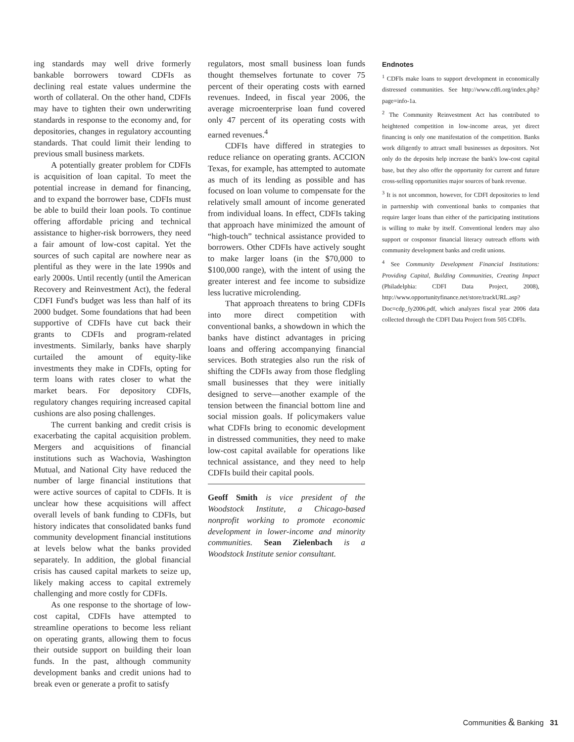ing standards may well drive formerly bankable borrowers toward CDFIs as declining real estate values undermine the worth of collateral. On the other hand, CDFIs may have to tighten their own underwriting standards in response to the economy and, for depositories, changes in regulatory accounting standards. That could limit their lending to previous small business markets.
A potentially greater problem for CDFIs is acquisition of loan capital. To meet the potential increase in demand for financing, and to expand the borrower base, CDFIs must be able to build their loan pools. To continue offering affordable pricing and technical assistance to higher-risk borrowers, they need a fair amount of low-cost capital. Yet the sources of such capital are nowhere near as plentiful as they were in the late 1990s and early 2000s. Until recently (until the American Recovery and Reinvestment Act), the federal CDFI Fund's budget was less than half of its 2000 budget. Some foundations that had been supportive of CDFIs have cut back their grants to CDFIs and program-related investments. Similarly, banks have sharply curtailed the amount of equity-like investments they make in CDFIs, opting for term loans with rates closer to what the market bears. For depository CDFIs, regulatory changes requiring increased capital cushions are also posing challenges.
The current banking and credit crisis is exacerbating the capital acquisition problem. Mergers and acquisitions of financial institutions such as Wachovia, Washington Mutual, and National City have reduced the number of large financial institutions that were active sources of capital to CDFIs. It is unclear how these acquisitions will affect overall levels of bank funding to CDFIs, but history indicates that consolidated banks fund community development financial institutions at levels below what the banks provided separately. In addition, the global financial crisis has caused capital markets to seize up, likely making access to capital extremely challenging and more costly for CDFIs.
As one response to the shortage of low-cost capital, CDFIs have attempted to streamline operations to become less reliant on operating grants, allowing them to focus their outside support on building their loan funds. In the past, although community development banks and credit unions had to break even or generate a profit to satisfy
regulators, most small business loan funds thought themselves fortunate to cover 75 percent of their operating costs with earned revenues. Indeed, in fiscal year 2006, the average microenterprise loan fund covered only 47 percent of its operating costs with earned revenues.<sup>4</sup>
CDFIs have differed in strategies to reduce reliance on operating grants. ACCION Texas, for example, has attempted to automate as much of its lending as possible and has focused on loan volume to compensate for the relatively small amount of income generated from individual loans. In effect, CDFIs taking that approach have minimized the amount of “high-touch” technical assistance provided to borrowers. Other CDFIs have actively sought to make larger loans (in the $70,000 to $100,000 range), with the intent of using the greater interest and fee income to subsidize less lucrative microlending.
That approach threatens to bring CDFIs into more direct competition with conventional banks, a showdown in which the banks have distinct advantages in pricing loans and offering accompanying financial services. Both strategies also run the risk of shifting the CDFIs away from those fledgling small businesses that they were initially designed to serve—another example of the tension between the financial bottom line and social mission goals. If policymakers value what CDFIs bring to economic development in distressed communities, they need to make low-cost capital available for operations like technical assistance, and they need to help CDFIs build their capital pools.
Geoff Smith is vice president of the Woodstock Institute, a Chicago-based nonprofit working to promote economic development in lower-income and minority communities. Sean Zielenbach is a Woodstock Institute senior consultant.
Endnotes
<sup>1</sup> CDFIs make loans to support development in economically distressed communities. See http://www.cdfi.org/index.php?page=info-1a.
<sup>2</sup> The Community Reinvestment Act has contributed to heightened competition in low-income areas, yet direct financing is only one manifestation of the competition. Banks work diligently to attract small businesses as depositors. Not only do the deposits help increase the bank's low-cost capital base, but they also offer the opportunity for current and future cross-selling opportunities major sources of bank revenue.
<sup>3</sup> It is not uncommon, however, for CDFI depositories to lend in partnership with conventional banks to companies that require larger loans than either of the participating institutions is willing to make by itself. Conventional lenders may also support or cosponsor financial literacy outreach efforts with community development banks and credit unions.
<sup>4</sup> See Community Development Financial Institutions: Providing Capital, Building Communities, Creating Impact (Philadelphia: CDFI Data Project, 2008), http://www.opportunityfinance.net/store/trackURL.asp?Doc=cdp_fy2006.pdf, which analyzes fiscal year 2006 data collected through the CDFI Data Project from 505 CDFIs.
Communities & Banking 31